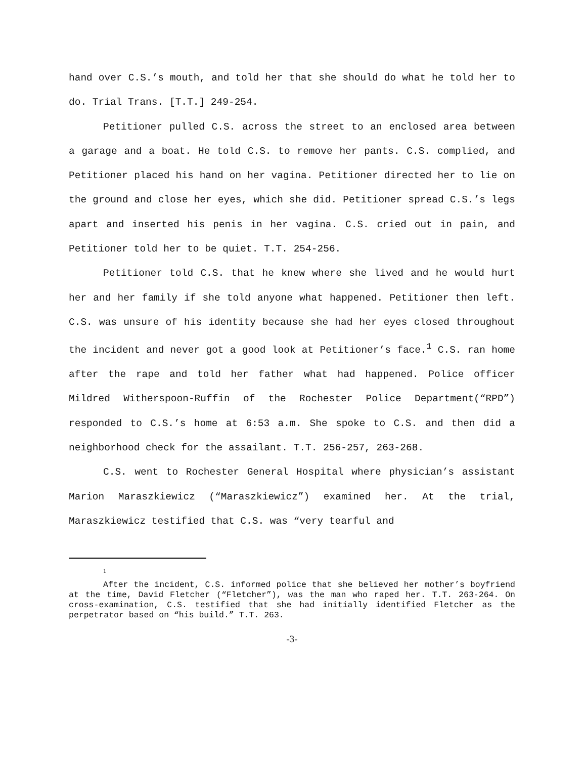hand over C.S.’s mouth, and told her that she should do what he told her to do. Trial Trans. [T.T.] 249-254.
Petitioner pulled C.S. across the street to an enclosed area between a garage and a boat. He told C.S. to remove her pants. C.S. complied, and Petitioner placed his hand on her vagina. Petitioner directed her to lie on the ground and close her eyes, which she did. Petitioner spread C.S.’s legs apart and inserted his penis in her vagina. C.S. cried out in pain, and Petitioner told her to be quiet. T.T. 254-256.
Petitioner told C.S. that he knew where she lived and he would hurt her and her family if she told anyone what happened. Petitioner then left. C.S. was unsure of his identity because she had her eyes closed throughout the incident and never got a good look at Petitioner’s face.<sup>1</sup> C.S. ran home after the rape and told her father what had happened. Police officer Mildred Witherspoon-Ruffin of the Rochester Police Department(“RPD”) responded to C.S.’s home at 6:53 a.m. She spoke to C.S. and then did a neighborhood check for the assailant. T.T. 256-257, 263-268.
C.S. went to Rochester General Hospital where physician’s assistant Marion Maraszkiewicz (“Maraszkiewicz”) examined her. At the trial, Maraszkiewicz testified that C.S. was “very tearful and
1
After the incident, C.S. informed police that she believed her mother’s boyfriend at the time, David Fletcher (“Fletcher”), was the man who raped her. T.T. 263-264. On cross-examination, C.S. testified that she had initially identified Fletcher as the perpetrator based on “his build.” T.T. 263.
-3-